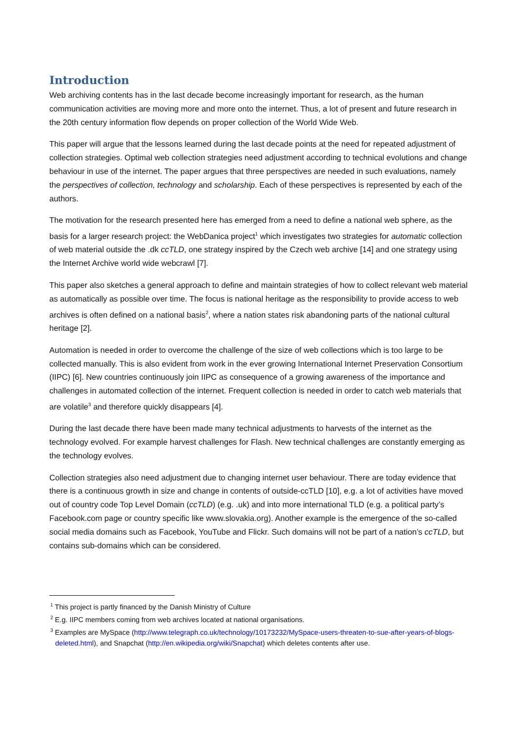Introduction
Web archiving contents has in the last decade become increasingly important for research, as the human communication activities are moving more and more onto the internet. Thus, a lot of present and future research in the 20th century information flow depends on proper collection of the World Wide Web.
This paper will argue that the lessons learned during the last decade points at the need for repeated adjustment of collection strategies. Optimal web collection strategies need adjustment according to technical evolutions and change behaviour in use of the internet. The paper argues that three perspectives are needed in such evaluations, namely the perspectives of collection, technology and scholarship. Each of these perspectives is represented by each of the authors.
The motivation for the research presented here has emerged from a need to define a national web sphere, as the basis for a larger research project: the WebDanica project<sup>1</sup> which investigates two strategies for automatic collection of web material outside the .dk ccTLD, one strategy inspired by the Czech web archive [14] and one strategy using the Internet Archive world wide webcrawl [7].
This paper also sketches a general approach to define and maintain strategies of how to collect relevant web material as automatically as possible over time. The focus is national heritage as the responsibility to provide access to web archives is often defined on a national basis<sup>2</sup>, where a nation states risk abandoning parts of the national cultural heritage [2].
Automation is needed in order to overcome the challenge of the size of web collections which is too large to be collected manually. This is also evident from work in the ever growing International Internet Preservation Consortium (IIPC) [6]. New countries continuously join IIPC as consequence of a growing awareness of the importance and challenges in automated collection of the internet. Frequent collection is needed in order to catch web materials that are volatile<sup>3</sup> and therefore quickly disappears [4].
During the last decade there have been made many technical adjustments to harvests of the internet as the technology evolved. For example harvest challenges for Flash. New technical challenges are constantly emerging as the technology evolves.
Collection strategies also need adjustment due to changing internet user behaviour. There are today evidence that there is a continuous growth in size and change in contents of outside-ccTLD [10], e.g. a lot of activities have moved out of country code Top Level Domain (ccTLD) (e.g. .uk) and into more international TLD (e.g. a political party’s Facebook.com page or country specific like www.slovakia.org). Another example is the emergence of the so-called social media domains such as Facebook, YouTube and Flickr. Such domains will not be part of a nation’s ccTLD, but contains sub-domains which can be considered.
<sup>1</sup> This project is partly financed by the Danish Ministry of Culture
<sup>2</sup> E.g. IIPC members coming from web archives located at national organisations.
<sup>3</sup> Examples are MySpace (http://www.telegraph.co.uk/technology/10173232/MySpace-users-threaten-to-sue-after-years-of-blogs-deleted.html), and Snapchat (http://en.wikipedia.org/wiki/Snapchat) which deletes contents after use.